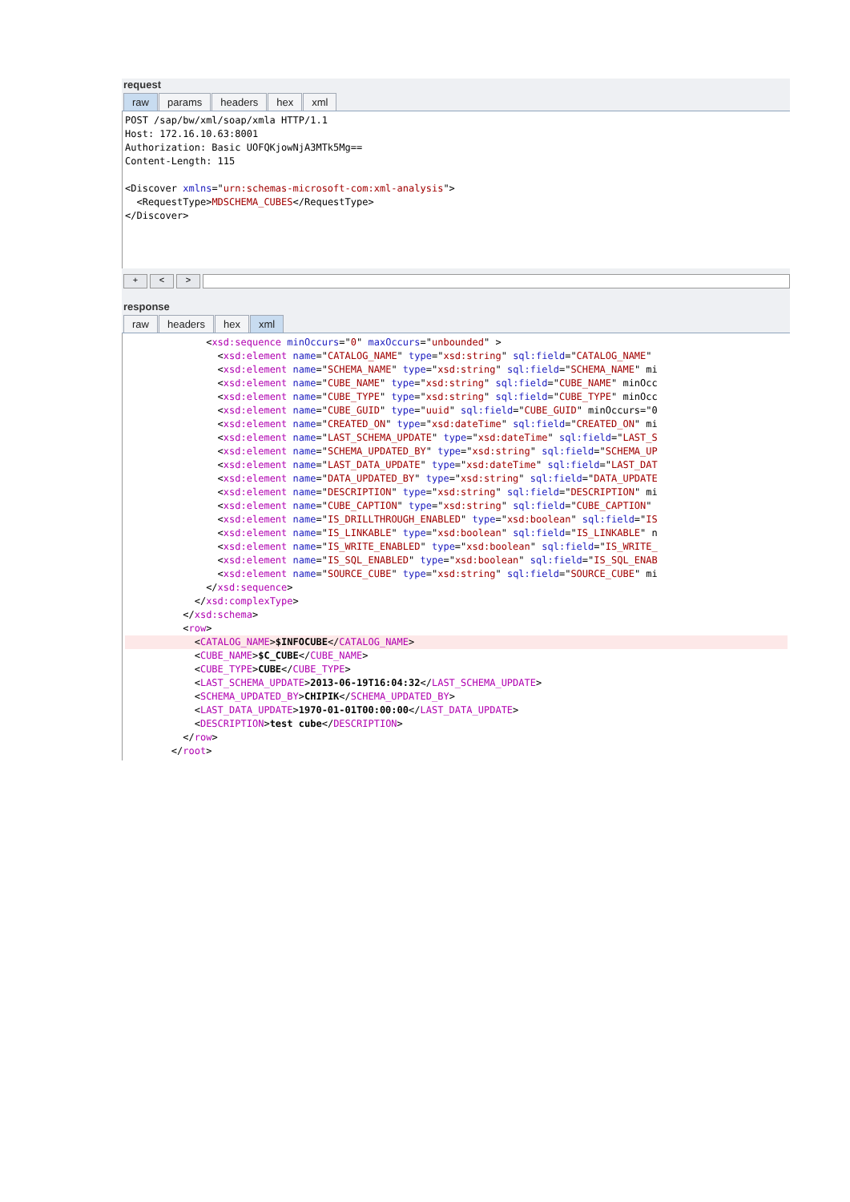request
raw params headers hex xml
POST /sap/bw/xml/soap/xmla HTTP/1.1
Host: 172.16.10.63:8001
Authorization: Basic UOFQKjowNjA3MTk5Mg==
Content-Length: 115

<Discover xmlns="urn:schemas-microsoft-com:xml-analysis">
  <RequestType>MDSCHEMA_CUBES</RequestType>
</Discover>
+ < >
response
raw headers hex xml
              <xsd:sequence minOccurs="0" maxOccurs="unbounded" >
                <xsd:element name="CATALOG_NAME" type="xsd:string" sql:field="CATALOG_NAME"
                <xsd:element name="SCHEMA_NAME" type="xsd:string" sql:field="SCHEMA_NAME" mi
                <xsd:element name="CUBE_NAME" type="xsd:string" sql:field="CUBE_NAME" minOcc
                <xsd:element name="CUBE_TYPE" type="xsd:string" sql:field="CUBE_TYPE" minOcc
                <xsd:element name="CUBE_GUID" type="uuid" sql:field="CUBE_GUID" minOccurs="0
                <xsd:element name="CREATED_ON" type="xsd:dateTime" sql:field="CREATED_ON" mi
                <xsd:element name="LAST_SCHEMA_UPDATE" type="xsd:dateTime" sql:field="LAST_S
                <xsd:element name="SCHEMA_UPDATED_BY" type="xsd:string" sql:field="SCHEMA_UP
                <xsd:element name="LAST_DATA_UPDATE" type="xsd:dateTime" sql:field="LAST_DAT
                <xsd:element name="DATA_UPDATED_BY" type="xsd:string" sql:field="DATA_UPDATE
                <xsd:element name="DESCRIPTION" type="xsd:string" sql:field="DESCRIPTION" mi
                <xsd:element name="CUBE_CAPTION" type="xsd:string" sql:field="CUBE_CAPTION"
                <xsd:element name="IS_DRILLTHROUGH_ENABLED" type="xsd:boolean" sql:field="IS
                <xsd:element name="IS_LINKABLE" type="xsd:boolean" sql:field="IS_LINKABLE" n
                <xsd:element name="IS_WRITE_ENABLED" type="xsd:boolean" sql:field="IS_WRITE_
                <xsd:element name="IS_SQL_ENABLED" type="xsd:boolean" sql:field="IS_SQL_ENAB
                <xsd:element name="SOURCE_CUBE" type="xsd:string" sql:field="SOURCE_CUBE" mi
              </xsd:sequence>
            </xsd:complexType>
          </xsd:schema>
          <row>
            <CATALOG_NAME>$INFOCUBE</CATALOG_NAME>
            <CUBE_NAME>$C_CUBE</CUBE_NAME>
            <CUBE_TYPE>CUBE</CUBE_TYPE>
            <LAST_SCHEMA_UPDATE>2013-06-19T16:04:32</LAST_SCHEMA_UPDATE>
            <SCHEMA_UPDATED_BY>CHIPIK</SCHEMA_UPDATED_BY>
            <LAST_DATA_UPDATE>1970-01-01T00:00:00</LAST_DATA_UPDATE>
            <DESCRIPTION>test cube</DESCRIPTION>
          </row>
        </root>